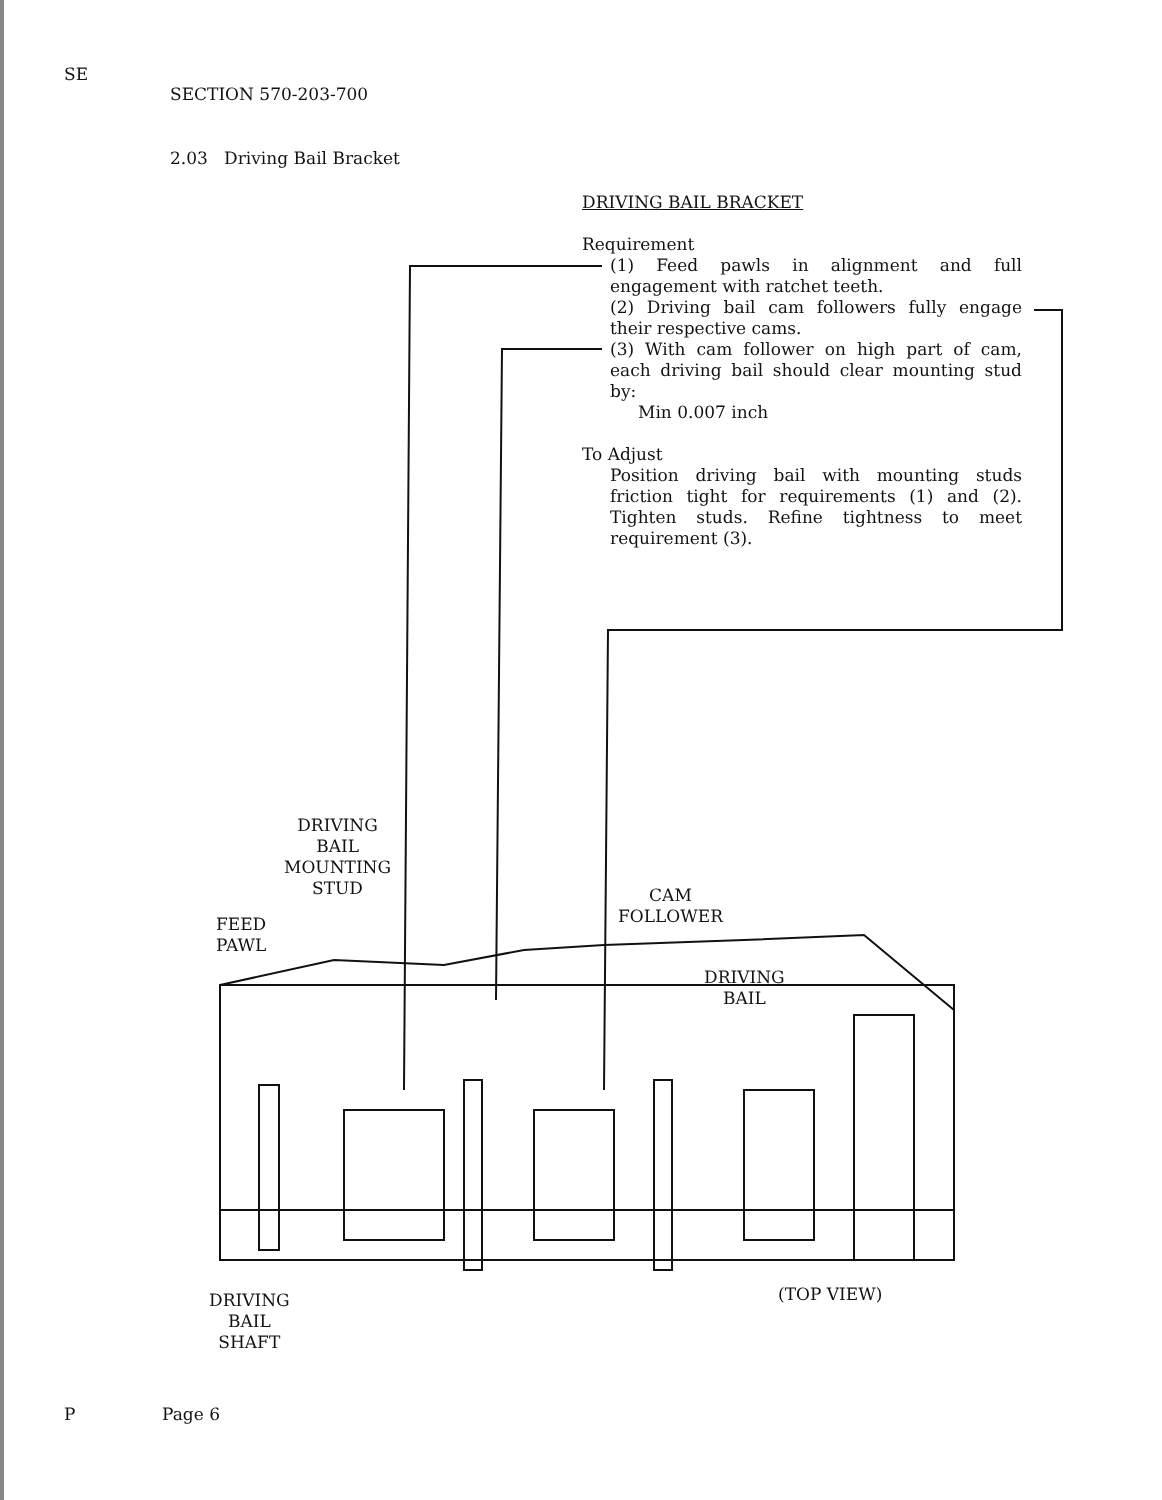SE
SECTION 570-203-700
2.03 Driving Bail Bracket
DRIVING BAIL BRACKET
Requirement
(1) Feed pawls in alignment and full engagement with ratchet teeth.
(2) Driving bail cam followers fully engage their respective cams.
(3) With cam follower on high part of cam, each driving bail should clear mounting stud by:
Min 0.007 inch
To Adjust
Position driving bail with mounting studs friction tight for requirements (1) and (2). Tighten studs. Refine tightness to meet requirement (3).
DRIVING
BAIL
MOUNTING
STUD
FEED
PAWL
CAM
FOLLOWER
DRIVING
BAIL
DRIVING
BAIL
SHAFT
(TOP VIEW)
P Page 6